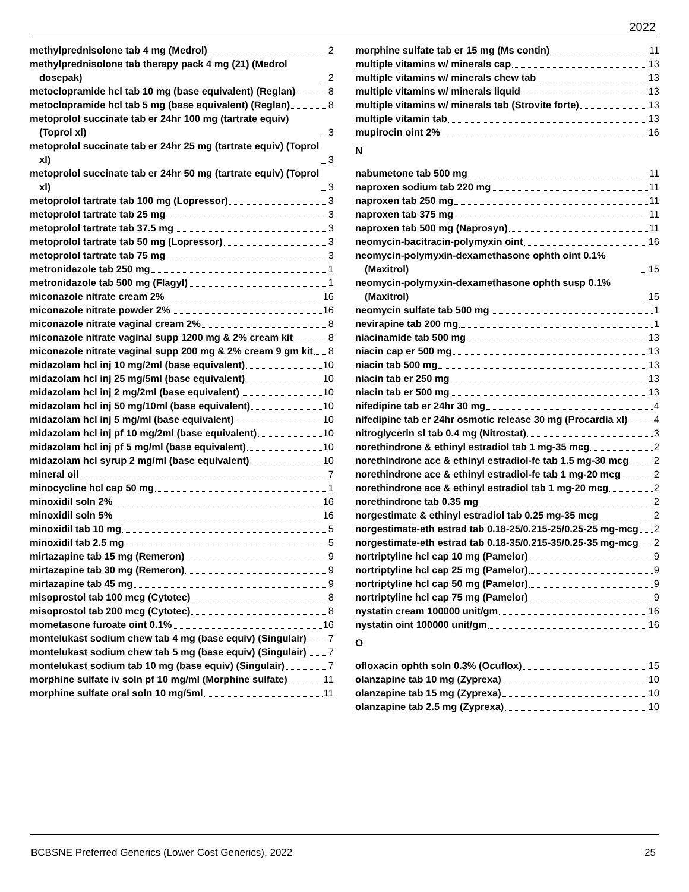2022
methylprednisolone tab 4 mg (Medrol) 2
methylprednisolone tab therapy pack 4 mg (21) (Medrol dosepak) 2
metoclopramide hcl tab 10 mg (base equivalent) (Reglan) 8
metoclopramide hcl tab 5 mg (base equivalent) (Reglan) 8
metoprolol succinate tab er 24hr 100 mg (tartrate equiv) (Toprol xl) 3
metoprolol succinate tab er 24hr 25 mg (tartrate equiv) (Toprol xl) 3
metoprolol succinate tab er 24hr 50 mg (tartrate equiv) (Toprol xl) 3
metoprolol tartrate tab 100 mg (Lopressor) 3
metoprolol tartrate tab 25 mg 3
metoprolol tartrate tab 37.5 mg 3
metoprolol tartrate tab 50 mg (Lopressor) 3
metoprolol tartrate tab 75 mg 3
metronidazole tab 250 mg 1
metronidazole tab 500 mg (Flagyl) 1
miconazole nitrate cream 2% 16
miconazole nitrate powder 2% 16
miconazole nitrate vaginal cream 2% 8
miconazole nitrate vaginal supp 1200 mg & 2% cream kit 8
miconazole nitrate vaginal supp 200 mg & 2% cream 9 gm kit 8
midazolam hcl inj 10 mg/2ml (base equivalent) 10
midazolam hcl inj 25 mg/5ml (base equivalent) 10
midazolam hcl inj 2 mg/2ml (base equivalent) 10
midazolam hcl inj 50 mg/10ml (base equivalent) 10
midazolam hcl inj 5 mg/ml (base equivalent) 10
midazolam hcl inj pf 10 mg/2ml (base equivalent) 10
midazolam hcl inj pf 5 mg/ml (base equivalent) 10
midazolam hcl syrup 2 mg/ml (base equivalent) 10
mineral oil 7
minocycline hcl cap 50 mg 1
minoxidil soln 2% 16
minoxidil soln 5% 16
minoxidil tab 10 mg 5
minoxidil tab 2.5 mg 5
mirtazapine tab 15 mg (Remeron) 9
mirtazapine tab 30 mg (Remeron) 9
mirtazapine tab 45 mg 9
misoprostol tab 100 mcg (Cytotec) 8
misoprostol tab 200 mcg (Cytotec) 8
mometasone furoate oint 0.1% 16
montelukast sodium chew tab 4 mg (base equiv) (Singulair) 7
montelukast sodium chew tab 5 mg (base equiv) (Singulair) 7
montelukast sodium tab 10 mg (base equiv) (Singulair) 7
morphine sulfate iv soln pf 10 mg/ml (Morphine sulfate) 11
morphine sulfate oral soln 10 mg/5ml 11
morphine sulfate tab er 15 mg (Ms contin) 11
multiple vitamins w/ minerals cap 13
multiple vitamins w/ minerals chew tab 13
multiple vitamins w/ minerals liquid 13
multiple vitamins w/ minerals tab (Strovite forte) 13
multiple vitamin tab 13
mupirocin oint 2% 16
N
nabumetone tab 500 mg 11
naproxen sodium tab 220 mg 11
naproxen tab 250 mg 11
naproxen tab 375 mg 11
naproxen tab 500 mg (Naprosyn) 11
neomycin-bacitracin-polymyxin oint 16
neomycin-polymyxin-dexamethasone ophth oint 0.1% (Maxitrol) 15
neomycin-polymyxin-dexamethasone ophth susp 0.1% (Maxitrol) 15
neomycin sulfate tab 500 mg 1
nevirapine tab 200 mg 1
niacinamide tab 500 mg 13
niacin cap er 500 mg 13
niacin tab 500 mg 13
niacin tab er 250 mg 13
niacin tab er 500 mg 13
nifedipine tab er 24hr 30 mg 4
nifedipine tab er 24hr osmotic release 30 mg (Procardia xl) 4
nitroglycerin sl tab 0.4 mg (Nitrostat) 3
norethindrone & ethinyl estradiol tab 1 mg-35 mcg 2
norethindrone ace & ethinyl estradiol-fe tab 1.5 mg-30 mcg 2
norethindrone ace & ethinyl estradiol-fe tab 1 mg-20 mcg 2
norethindrone ace & ethinyl estradiol tab 1 mg-20 mcg 2
norethindrone tab 0.35 mg 2
norgestimate & ethinyl estradiol tab 0.25 mg-35 mcg 2
norgestimate-eth estrad tab 0.18-25/0.215-25/0.25-25 mg-mcg 2
norgestimate-eth estrad tab 0.18-35/0.215-35/0.25-35 mg-mcg 2
nortriptyline hcl cap 10 mg (Pamelor) 9
nortriptyline hcl cap 25 mg (Pamelor) 9
nortriptyline hcl cap 50 mg (Pamelor) 9
nortriptyline hcl cap 75 mg (Pamelor) 9
nystatin cream 100000 unit/gm 16
nystatin oint 100000 unit/gm 16
O
ofloxacin ophth soln 0.3% (Ocuflox) 15
olanzapine tab 10 mg (Zyprexa) 10
olanzapine tab 15 mg (Zyprexa) 10
olanzapine tab 2.5 mg (Zyprexa) 10
BCBSNE Preferred Generics (Lower Cost Generics), 2022 25